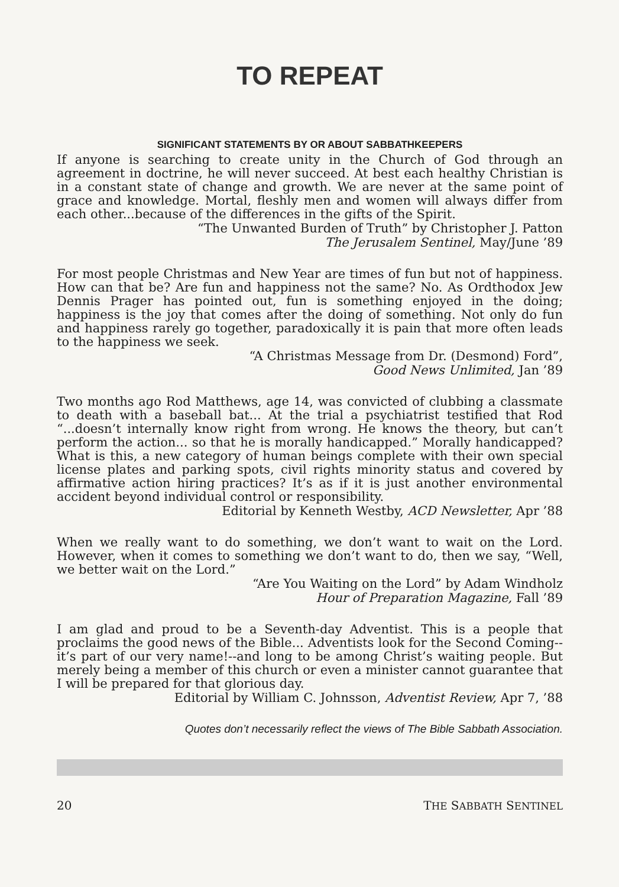TO REPEAT
SIGNIFICANT STATEMENTS BY OR ABOUT SABBATHKEEPERS
If anyone is searching to create unity in the Church of God through an agreement in doctrine, he will never succeed. At best each healthy Christian is in a constant state of change and growth. We are never at the same point of grace and knowledge. Mortal, fleshly men and women will always differ from each other...because of the differences in the gifts of the Spirit.
“The Unwanted Burden of Truth” by Christopher J. Patton
The Jerusalem Sentinel, May/June ’89
For most people Christmas and New Year are times of fun but not of happiness. How can that be? Are fun and happiness not the same? No. As Ordthodox Jew Dennis Prager has pointed out, fun is something enjoyed in the doing; happiness is the joy that comes after the doing of something. Not only do fun and happiness rarely go together, paradoxically it is pain that more often leads to the happiness we seek.
“A Christmas Message from Dr. (Desmond) Ford”,
Good News Unlimited, Jan ’89
Two months ago Rod Matthews, age 14, was convicted of clubbing a classmate to death with a baseball bat... At the trial a psychiatrist testified that Rod “...doesn’t internally know right from wrong. He knows the theory, but can’t perform the action... so that he is morally handicapped.” Morally handicapped? What is this, a new category of human beings complete with their own special license plates and parking spots, civil rights minority status and covered by affirmative action hiring practices? It’s as if it is just another environmental accident beyond individual control or responsibility.
Editorial by Kenneth Westby, ACD Newsletter, Apr ’88
When we really want to do something, we don’t want to wait on the Lord. However, when it comes to something we don’t want to do, then we say, “Well, we better wait on the Lord.”
“Are You Waiting on the Lord” by Adam Windholz
Hour of Preparation Magazine, Fall ’89
I am glad and proud to be a Seventh-day Adventist. This is a people that proclaims the good news of the Bible... Adventists look for the Second Coming--it’s part of our very name!--and long to be among Christ’s waiting people. But merely being a member of this church or even a minister cannot guarantee that I will be prepared for that glorious day.
Editorial by William C. Johnsson, Adventist Review, Apr 7, ’88
Quotes don’t necessarily reflect the views of The Bible Sabbath Association.
20 THE SABBATH SENTINEL